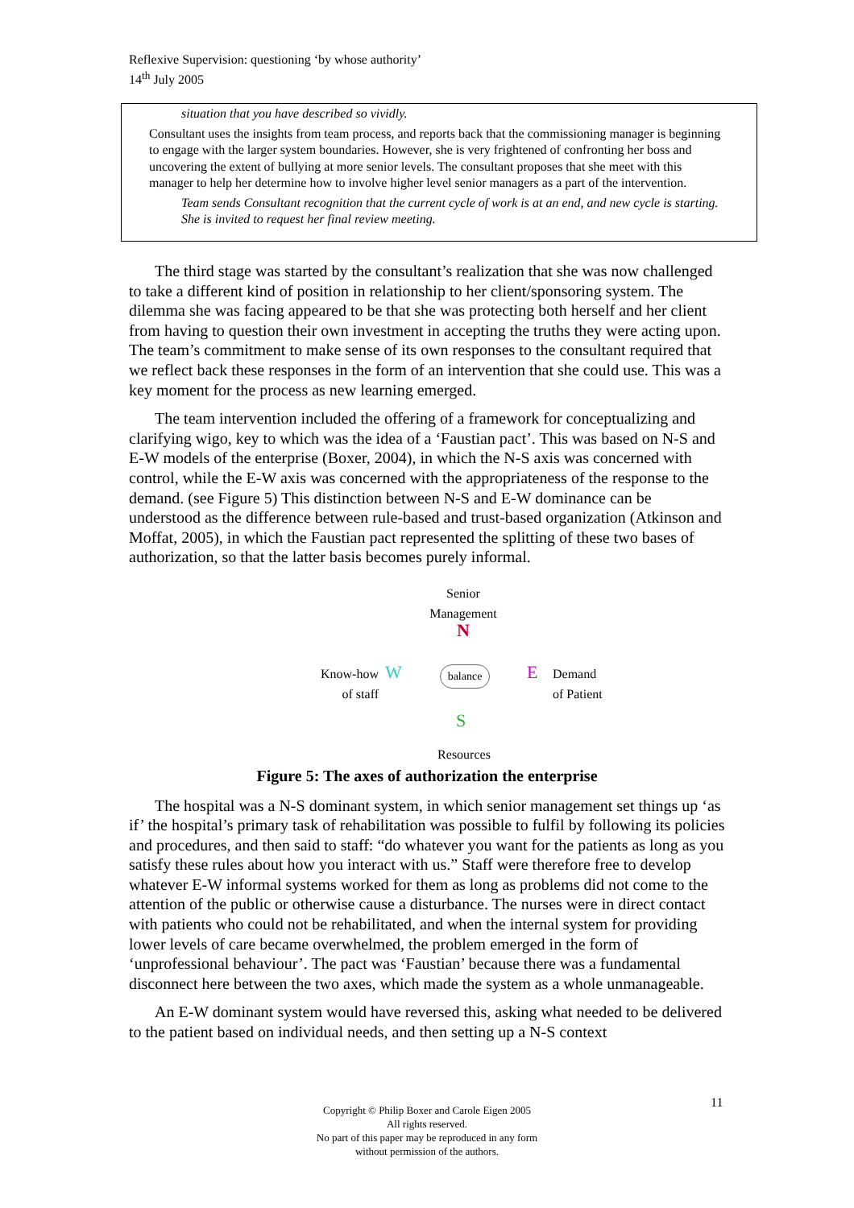Reflexive Supervision: questioning ‘by whose authority’
14<sup>th</sup> July 2005
situation that you have described so vividly.
Consultant uses the insights from team process, and reports back that the commissioning manager is beginning to engage with the larger system boundaries. However, she is very frightened of confronting her boss and uncovering the extent of bullying at more senior levels. The consultant proposes that she meet with this manager to help her determine how to involve higher level senior managers as a part of the intervention.
Team sends Consultant recognition that the current cycle of work is at an end, and new cycle is starting. She is invited to request her final review meeting.
The third stage was started by the consultant’s realization that she was now challenged to take a different kind of position in relationship to her client/sponsoring system. The dilemma she was facing appeared to be that she was protecting both herself and her client from having to question their own investment in accepting the truths they were acting upon. The team’s commitment to make sense of its own responses to the consultant required that we reflect back these responses in the form of an intervention that she could use. This was a key moment for the process as new learning emerged.
The team intervention included the offering of a framework for conceptualizing and clarifying wigo, key to which was the idea of a ‘Faustian pact’. This was based on N-S and E-W models of the enterprise (Boxer, 2004), in which the N-S axis was concerned with control, while the E-W axis was concerned with the appropriateness of the response to the demand. (see Figure 5) This distinction between N-S and E-W dominance can be understood as the difference between rule-based and trust-based organization (Atkinson and Moffat, 2005), in which the Faustian pact represented the splitting of these two bases of authorization, so that the latter basis becomes purely informal.
Senior
Management
N
Know-how
of staff
W balance E
Demand
of Patient
S
Resources
Figure 5: The axes of authorization the enterprise
The hospital was a N-S dominant system, in which senior management set things up ‘as if’ the hospital’s primary task of rehabilitation was possible to fulfil by following its policies and procedures, and then said to staff: “do whatever you want for the patients as long as you satisfy these rules about how you interact with us.” Staff were therefore free to develop whatever E-W informal systems worked for them as long as problems did not come to the attention of the public or otherwise cause a disturbance. The nurses were in direct contact with patients who could not be rehabilitated, and when the internal system for providing lower levels of care became overwhelmed, the problem emerged in the form of ‘unprofessional behaviour’. The pact was ‘Faustian’ because there was a fundamental disconnect here between the two axes, which made the system as a whole unmanageable.
An E-W dominant system would have reversed this, asking what needed to be delivered to the patient based on individual needs, and then setting up a N-S context
Copyright © Philip Boxer and Carole Eigen 2005
All rights reserved.
No part of this paper may be reproduced in any form
without permission of the authors.
11